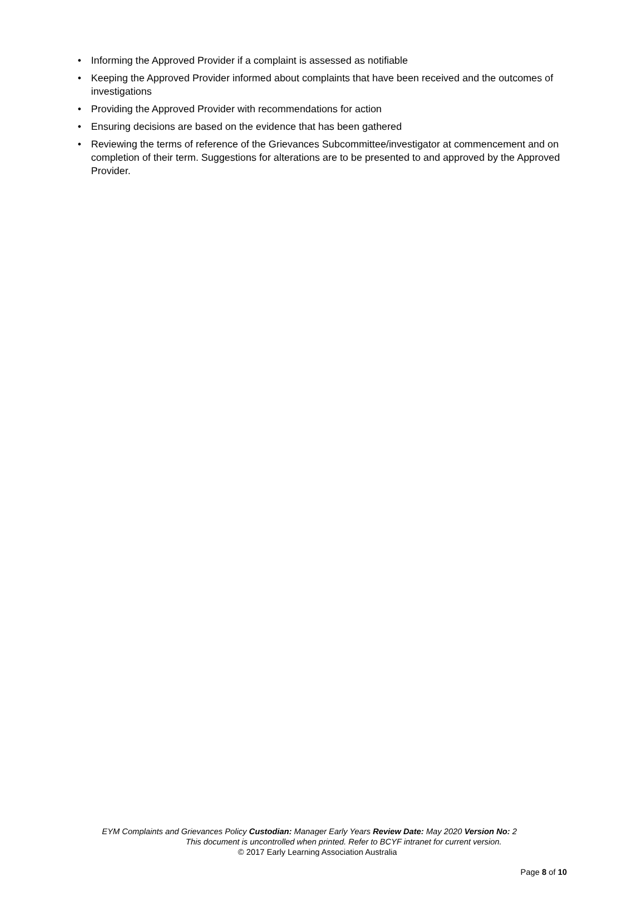• Informing the Approved Provider if a complaint is assessed as notifiable
• Keeping the Approved Provider informed about complaints that have been received and the outcomes of investigations
• Providing the Approved Provider with recommendations for action
• Ensuring decisions are based on the evidence that has been gathered
• Reviewing the terms of reference of the Grievances Subcommittee/investigator at commencement and on completion of their term. Suggestions for alterations are to be presented to and approved by the Approved Provider.
EYM Complaints and Grievances Policy Custodian: Manager Early Years Review Date: May 2020 Version No: 2
This document is uncontrolled when printed. Refer to BCYF intranet for current version.
© 2017 Early Learning Association Australia
Page 8 of 10